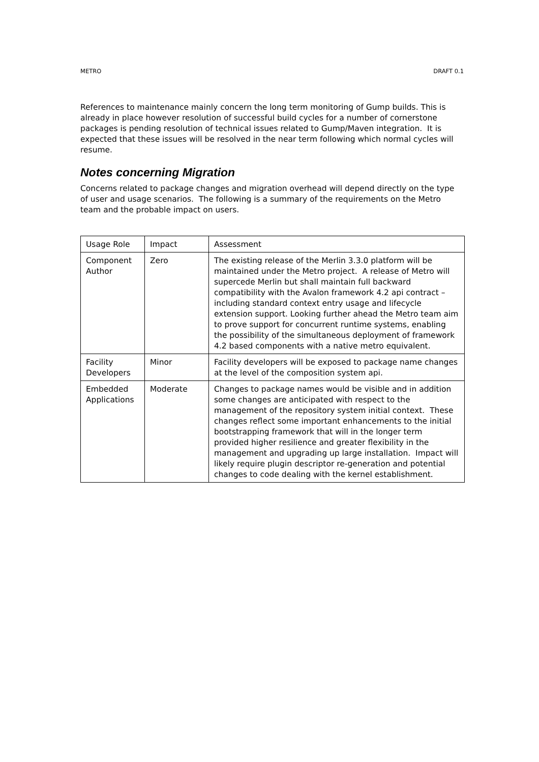METRO DRAFT 0.1
References to maintenance mainly concern the long term monitoring of Gump builds. This is already in place however resolution of successful build cycles for a number of cornerstone packages is pending resolution of technical issues related to Gump/Maven integration. It is expected that these issues will be resolved in the near term following which normal cycles will resume.
Notes concerning Migration
Concerns related to package changes and migration overhead will depend directly on the type of user and usage scenarios. The following is a summary of the requirements on the Metro team and the probable impact on users.
| Usage Role | Impact | Assessment |
| Component Author | Zero | The existing release of the Merlin 3.3.0 platform will be maintained under the Metro project. A release of Metro will supercede Merlin but shall maintain full backward compatibility with the Avalon framework 4.2 api contract – including standard context entry usage and lifecycle extension support. Looking further ahead the Metro team aim to prove support for concurrent runtime systems, enabling the possibility of the simultaneous deployment of framework 4.2 based components with a native metro equivalent. |
| Facility Developers | Minor | Facility developers will be exposed to package name changes at the level of the composition system api. |
| Embedded Applications | Moderate | Changes to package names would be visible and in addition some changes are anticipated with respect to the management of the repository system initial context. These changes reflect some important enhancements to the initial bootstrapping framework that will in the longer term provided higher resilience and greater flexibility in the management and upgrading up large installation. Impact will likely require plugin descriptor re-generation and potential changes to code dealing with the kernel establishment. |